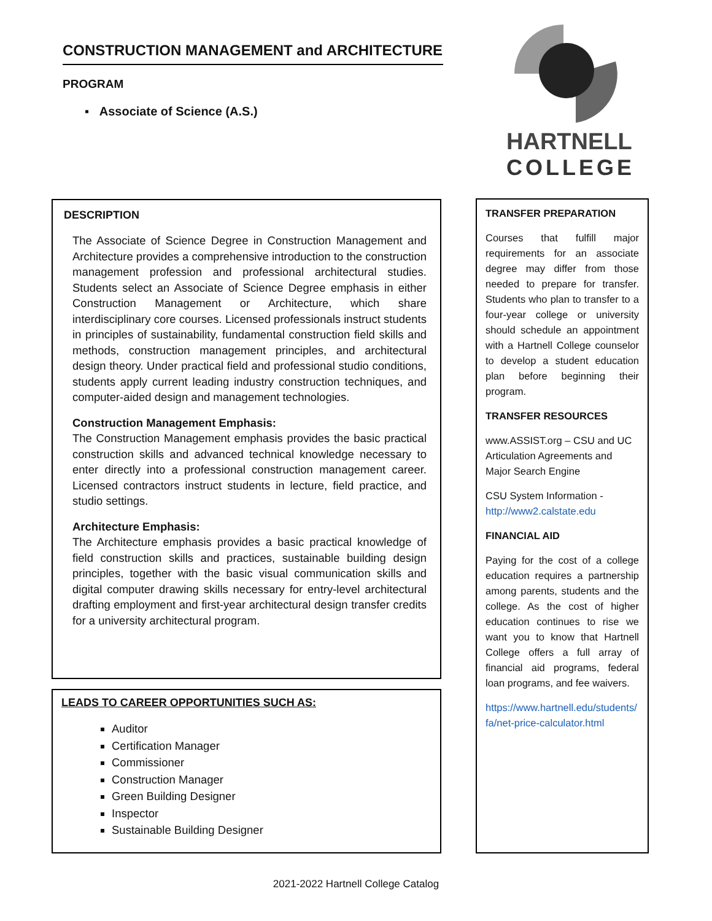CONSTRUCTION MANAGEMENT and ARCHITECTURE
PROGRAM
▪ Associate of Science (A.S.)
HARTNELL
COLLEGE
DESCRIPTION
The Associate of Science Degree in Construction Management and Architecture provides a comprehensive introduction to the construction management profession and professional architectural studies. Students select an Associate of Science Degree emphasis in either Construction Management or Architecture, which share interdisciplinary core courses. Licensed professionals instruct students in principles of sustainability, fundamental construction field skills and methods, construction management principles, and architectural design theory. Under practical field and professional studio conditions, students apply current leading industry construction techniques, and computer-aided design and management technologies.
Construction Management Emphasis:
The Construction Management emphasis provides the basic practical construction skills and advanced technical knowledge necessary to enter directly into a professional construction management career. Licensed contractors instruct students in lecture, field practice, and studio settings.
Architecture Emphasis:
The Architecture emphasis provides a basic practical knowledge of field construction skills and practices, sustainable building design principles, together with the basic visual communication skills and digital computer drawing skills necessary for entry-level architectural drafting employment and first-year architectural design transfer credits for a university architectural program.
LEADS TO CAREER OPPORTUNITIES SUCH AS:
Auditor
Certification Manager
Commissioner
Construction Manager
Green Building Designer
Inspector
Sustainable Building Designer
TRANSFER PREPARATION
Courses that fulfill major requirements for an associate degree may differ from those needed to prepare for transfer. Students who plan to transfer to a four-year college or university should schedule an appointment with a Hartnell College counselor to develop a student education plan before beginning their program.
TRANSFER RESOURCES
www.ASSIST.org – CSU and UC Articulation Agreements and Major Search Engine
CSU System Information - http://www2.calstate.edu
FINANCIAL AID
Paying for the cost of a college education requires a partnership among parents, students and the college. As the cost of higher education continues to rise we want you to know that Hartnell College offers a full array of financial aid programs, federal loan programs, and fee waivers.
https://www.hartnell.edu/students/fa/net-price-calculator.html
2021-2022 Hartnell College Catalog